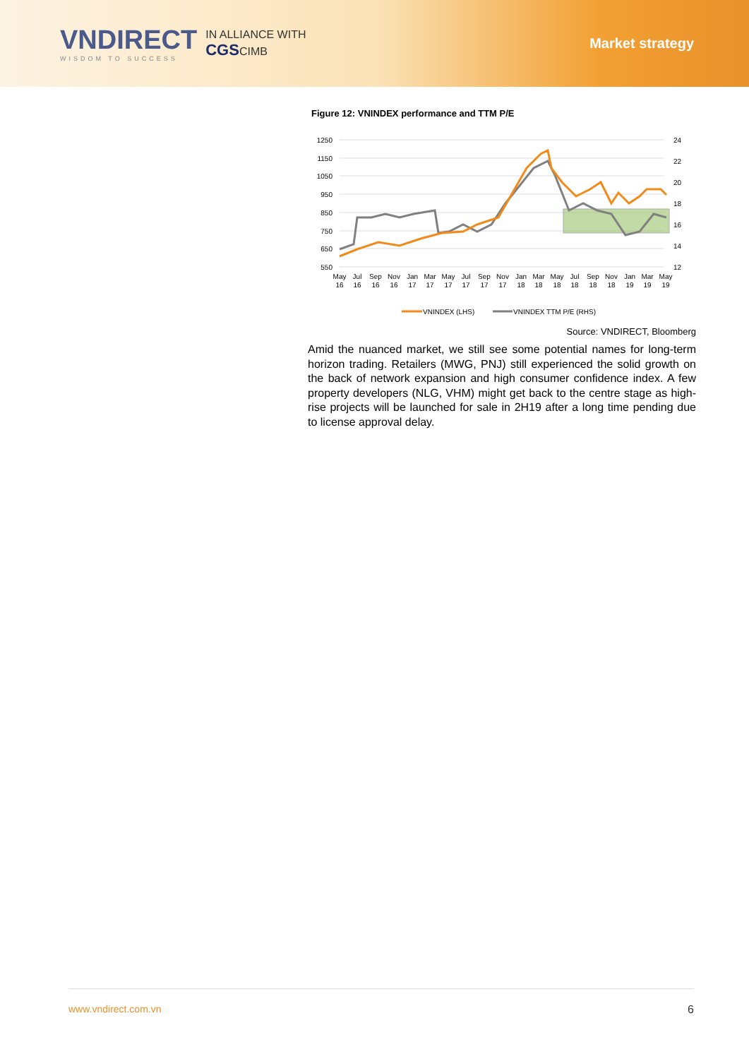VNDIRECT
WISDOM TO SUCCESS
IN ALLIANCE WITH
CGSCIMB
Market strategy
Figure 12: VNINDEX performance and TTM P/E
1250
1150
1050
950
850
750
650
550
24
22
20
18
16
14
12
May
Jul
Sep
Nov
Jan
Mar
May
Jul
Sep
Nov
Jan
Mar
May
Jul
Sep
Nov
Jan
Mar
May
16
16
16
16
17
17
17
17
17
17
18
18
18
18
18
18
19
19
19
VNINDEX (LHS)
VNINDEX TTM P/E (RHS)
Source: VNDIRECT, Bloomberg
Amid the nuanced market, we still see some potential names for long-term horizon trading. Retailers (MWG, PNJ) still experienced the solid growth on the back of network expansion and high consumer confidence index. A few property developers (NLG, VHM) might get back to the centre stage as high-rise projects will be launched for sale in 2H19 after a long time pending due to license approval delay.
www.vndirect.com.vn 6